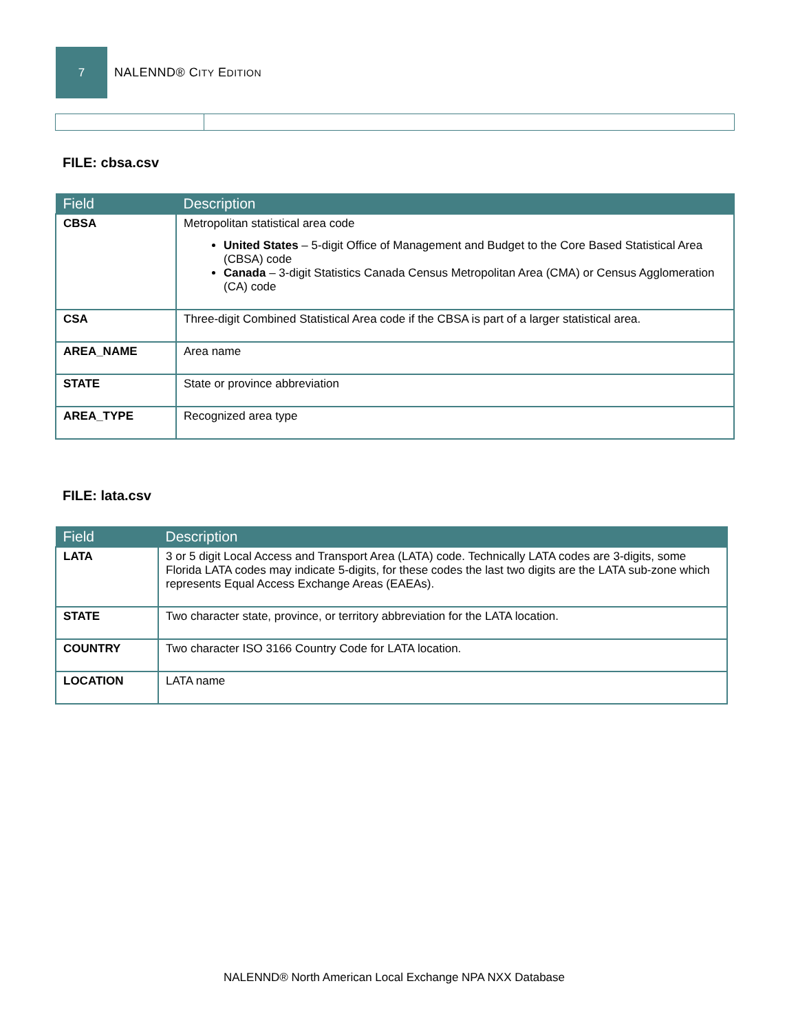7
NALENND® CITY EDITION
FILE: cbsa.csv
| Field | Description |
| --- | --- |
| CBSA | Metropolitan statistical area code United States – 5-digit Office of Management and Budget to the Core Based Statistical Area (CBSA) code Canada – 3-digit Statistics Canada Census Metropolitan Area (CMA) or Census Agglomeration (CA) code |
| CSA | Three-digit Combined Statistical Area code if the CBSA is part of a larger statistical area. |
| AREA_NAME | Area name |
| STATE | State or province abbreviation |
| AREA_TYPE | Recognized area type |
FILE: lata.csv
| Field | Description |
| --- | --- |
| LATA | 3 or 5 digit Local Access and Transport Area (LATA) code. Technically LATA codes are 3-digits, some Florida LATA codes may indicate 5-digits, for these codes the last two digits are the LATA sub-zone which represents Equal Access Exchange Areas (EAEAs). |
| STATE | Two character state, province, or territory abbreviation for the LATA location. |
| COUNTRY | Two character ISO 3166 Country Code for LATA location. |
| LOCATION | LATA name |
NALENND® North American Local Exchange NPA NXX Database